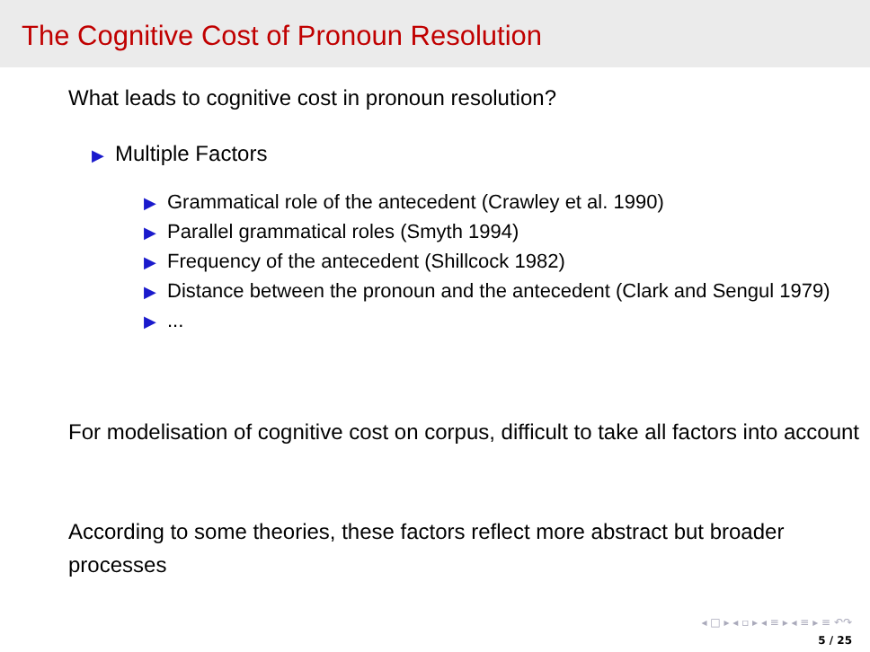The Cognitive Cost of Pronoun Resolution
What leads to cognitive cost in pronoun resolution?
▶ Multiple Factors
▶ Grammatical role of the antecedent (Crawley et al. 1990)
▶ Parallel grammatical roles (Smyth 1994)
▶ Frequency of the antecedent (Shillcock 1982)
▶ Distance between the pronoun and the antecedent (Clark and Sengul 1979)
▶...
For modelisation of cognitive cost on corpus, difficult to take all factors into account
According to some theories, these factors reflect more abstract but broader processes
◂ □ ▸ ◂ ▫ ▸ ◂ ≡ ▸ ◂ ≡ ▸ ≡ ↶↷
5 / 25